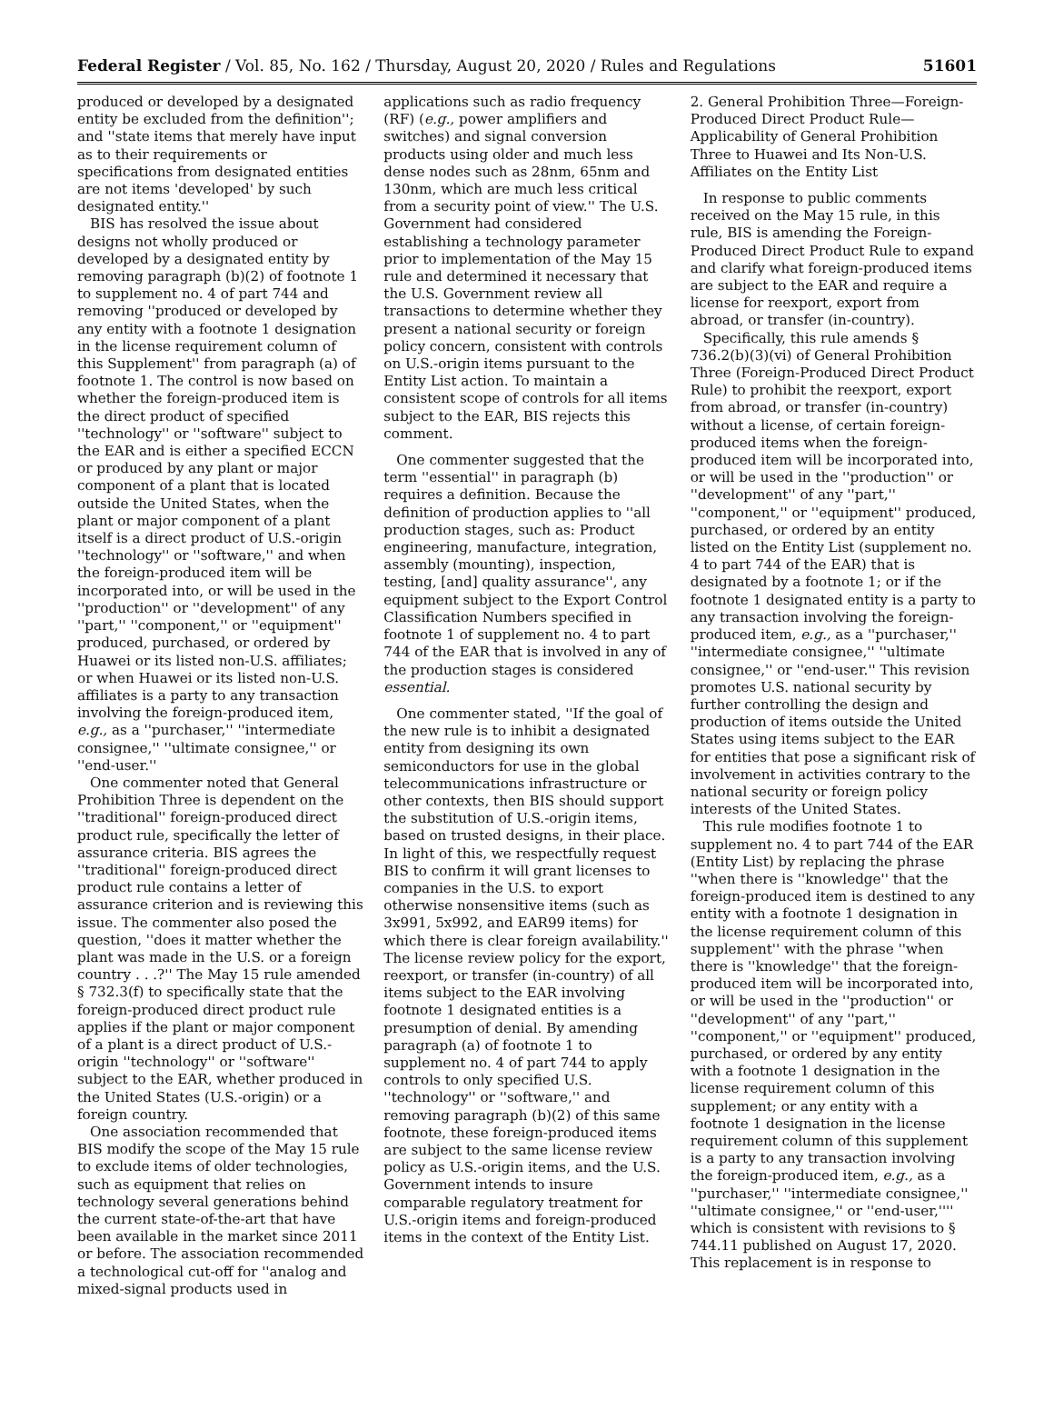Federal Register / Vol. 85, No. 162 / Thursday, August 20, 2020 / Rules and Regulations 51601
produced or developed by a designated entity be excluded from the definition''; and ''state items that merely have input as to their requirements or specifications from designated entities are not items 'developed' by such designated entity.''
BIS has resolved the issue about designs not wholly produced or developed by a designated entity by removing paragraph (b)(2) of footnote 1 to supplement no. 4 of part 744 and removing ''produced or developed by any entity with a footnote 1 designation in the license requirement column of this Supplement'' from paragraph (a) of footnote 1. The control is now based on whether the foreign-produced item is the direct product of specified ''technology'' or ''software'' subject to the EAR and is either a specified ECCN or produced by any plant or major component of a plant that is located outside the United States, when the plant or major component of a plant itself is a direct product of U.S.-origin ''technology'' or ''software,'' and when the foreign-produced item will be incorporated into, or will be used in the ''production'' or ''development'' of any ''part,'' ''component,'' or ''equipment'' produced, purchased, or ordered by Huawei or its listed non-U.S. affiliates; or when Huawei or its listed non-U.S. affiliates is a party to any transaction involving the foreign-produced item, e.g., as a ''purchaser,'' ''intermediate consignee,'' ''ultimate consignee,'' or ''end-user.''
One commenter noted that General Prohibition Three is dependent on the ''traditional'' foreign-produced direct product rule, specifically the letter of assurance criteria. BIS agrees the ''traditional'' foreign-produced direct product rule contains a letter of assurance criterion and is reviewing this issue. The commenter also posed the question, ''does it matter whether the plant was made in the U.S. or a foreign country . . .?'' The May 15 rule amended § 732.3(f) to specifically state that the foreign-produced direct product rule applies if the plant or major component of a plant is a direct product of U.S.-origin ''technology'' or ''software'' subject to the EAR, whether produced in the United States (U.S.-origin) or a foreign country.
One association recommended that BIS modify the scope of the May 15 rule to exclude items of older technologies, such as equipment that relies on technology several generations behind the current state-of-the-art that have been available in the market since 2011 or before. The association recommended a technological cut-off for ''analog and mixed-signal products used in
applications such as radio frequency (RF) (e.g., power amplifiers and switches) and signal conversion products using older and much less dense nodes such as 28nm, 65nm and 130nm, which are much less critical from a security point of view.'' The U.S. Government had considered establishing a technology parameter prior to implementation of the May 15 rule and determined it necessary that the U.S. Government review all transactions to determine whether they present a national security or foreign policy concern, consistent with controls on U.S.-origin items pursuant to the Entity List action. To maintain a consistent scope of controls for all items subject to the EAR, BIS rejects this comment.
One commenter suggested that the term ''essential'' in paragraph (b) requires a definition. Because the definition of production applies to ''all production stages, such as: Product engineering, manufacture, integration, assembly (mounting), inspection, testing, [and] quality assurance'', any equipment subject to the Export Control Classification Numbers specified in footnote 1 of supplement no. 4 to part 744 of the EAR that is involved in any of the production stages is considered essential.
One commenter stated, ''If the goal of the new rule is to inhibit a designated entity from designing its own semiconductors for use in the global telecommunications infrastructure or other contexts, then BIS should support the substitution of U.S.-origin items, based on trusted designs, in their place. In light of this, we respectfully request BIS to confirm it will grant licenses to companies in the U.S. to export otherwise nonsensitive items (such as 3x991, 5x992, and EAR99 items) for which there is clear foreign availability.'' The license review policy for the export, reexport, or transfer (in-country) of all items subject to the EAR involving footnote 1 designated entities is a presumption of denial. By amending paragraph (a) of footnote 1 to supplement no. 4 of part 744 to apply controls to only specified U.S. ''technology'' or ''software,'' and removing paragraph (b)(2) of this same footnote, these foreign-produced items are subject to the same license review policy as U.S.-origin items, and the U.S. Government intends to insure comparable regulatory treatment for U.S.-origin items and foreign-produced items in the context of the Entity List.
2. General Prohibition Three—Foreign-Produced Direct Product Rule—Applicability of General Prohibition Three to Huawei and Its Non-U.S. Affiliates on the Entity List
In response to public comments received on the May 15 rule, in this rule, BIS is amending the Foreign-Produced Direct Product Rule to expand and clarify what foreign-produced items are subject to the EAR and require a license for reexport, export from abroad, or transfer (in-country).
Specifically, this rule amends § 736.2(b)(3)(vi) of General Prohibition Three (Foreign-Produced Direct Product Rule) to prohibit the reexport, export from abroad, or transfer (in-country) without a license, of certain foreign-produced items when the foreign-produced item will be incorporated into, or will be used in the ''production'' or ''development'' of any ''part,'' ''component,'' or ''equipment'' produced, purchased, or ordered by an entity listed on the Entity List (supplement no. 4 to part 744 of the EAR) that is designated by a footnote 1; or if the footnote 1 designated entity is a party to any transaction involving the foreign-produced item, e.g., as a ''purchaser,'' ''intermediate consignee,'' ''ultimate consignee,'' or ''end-user.'' This revision promotes U.S. national security by further controlling the design and production of items outside the United States using items subject to the EAR for entities that pose a significant risk of involvement in activities contrary to the national security or foreign policy interests of the United States.
This rule modifies footnote 1 to supplement no. 4 to part 744 of the EAR (Entity List) by replacing the phrase ''when there is ''knowledge'' that the foreign-produced item is destined to any entity with a footnote 1 designation in the license requirement column of this supplement'' with the phrase ''when there is ''knowledge'' that the foreign-produced item will be incorporated into, or will be used in the ''production'' or ''development'' of any ''part,'' ''component,'' or ''equipment'' produced, purchased, or ordered by any entity with a footnote 1 designation in the license requirement column of this supplement; or any entity with a footnote 1 designation in the license requirement column of this supplement is a party to any transaction involving the foreign-produced item, e.g., as a ''purchaser,'' ''intermediate consignee,'' ''ultimate consignee,'' or ''end-user,'''' which is consistent with revisions to § 744.11 published on August 17, 2020. This replacement is in response to